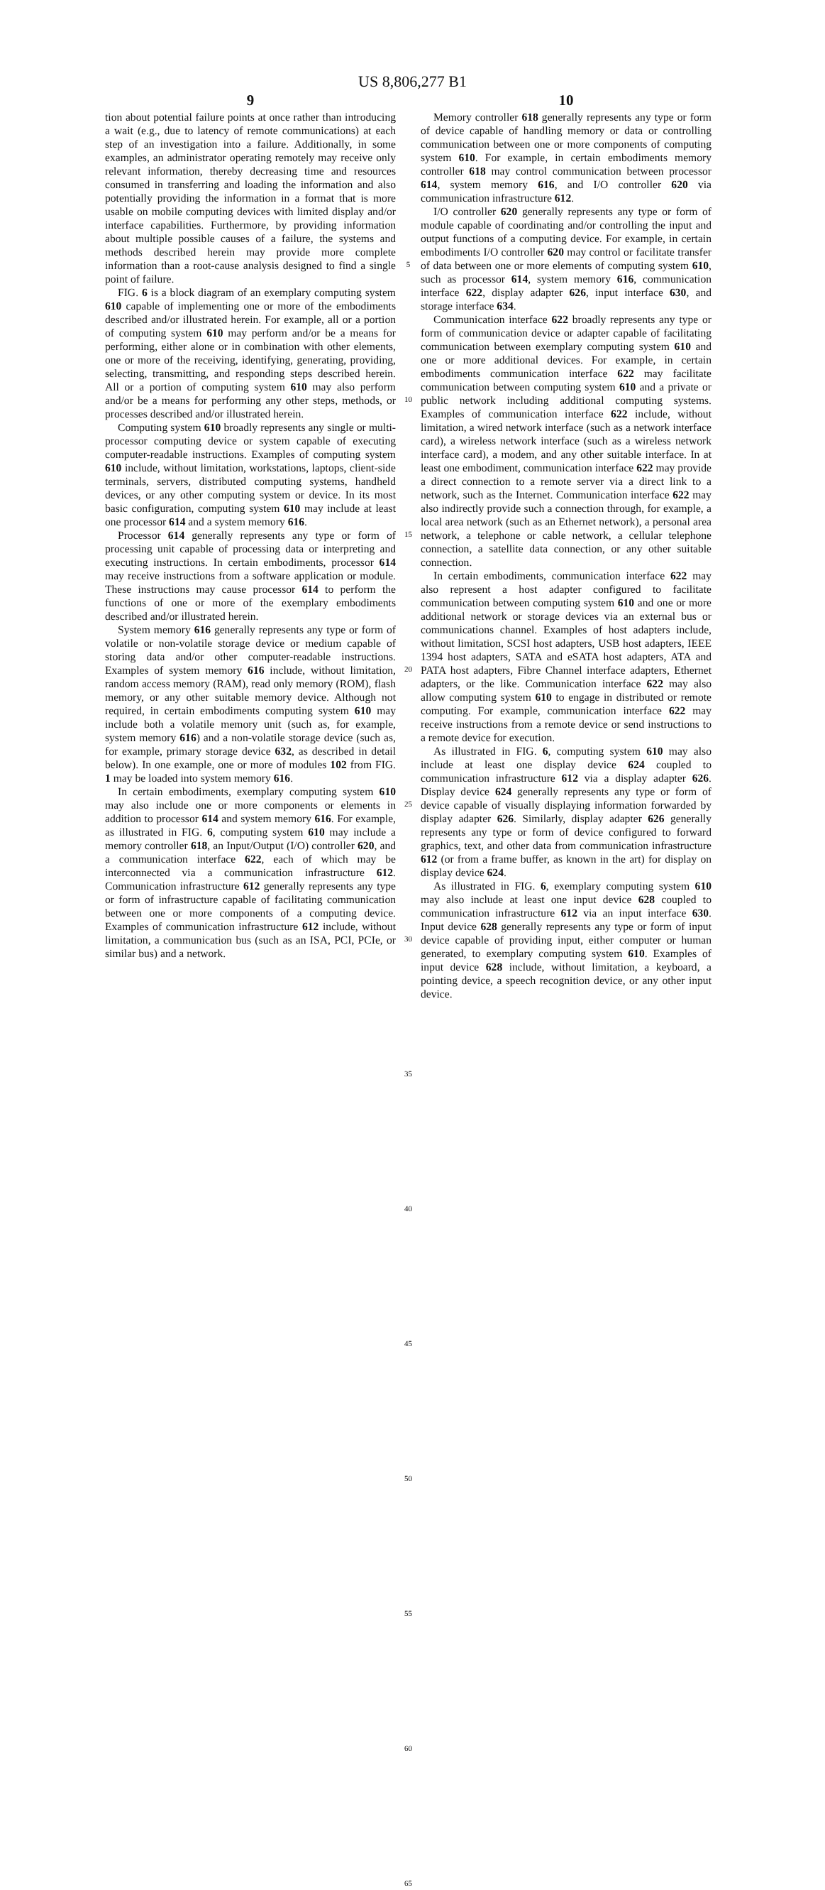US 8,806,277 B1
9
tion about potential failure points at once rather than introducing a wait (e.g., due to latency of remote communications) at each step of an investigation into a failure. Additionally, in some examples, an administrator operating remotely may receive only relevant information, thereby decreasing time and resources consumed in transferring and loading the information and also potentially providing the information in a format that is more usable on mobile computing devices with limited display and/or interface capabilities. Furthermore, by providing information about multiple possible causes of a failure, the systems and methods described herein may provide more complete information than a root-cause analysis designed to find a single point of failure.
FIG. 6 is a block diagram of an exemplary computing system 610 capable of implementing one or more of the embodiments described and/or illustrated herein. For example, all or a portion of computing system 610 may perform and/or be a means for performing, either alone or in combination with other elements, one or more of the receiving, identifying, generating, providing, selecting, transmitting, and responding steps described herein. All or a portion of computing system 610 may also perform and/or be a means for performing any other steps, methods, or processes described and/or illustrated herein.
Computing system 610 broadly represents any single or multi-processor computing device or system capable of executing computer-readable instructions. Examples of computing system 610 include, without limitation, workstations, laptops, client-side terminals, servers, distributed computing systems, handheld devices, or any other computing system or device. In its most basic configuration, computing system 610 may include at least one processor 614 and a system memory 616.
Processor 614 generally represents any type or form of processing unit capable of processing data or interpreting and executing instructions. In certain embodiments, processor 614 may receive instructions from a software application or module. These instructions may cause processor 614 to perform the functions of one or more of the exemplary embodiments described and/or illustrated herein.
System memory 616 generally represents any type or form of volatile or non-volatile storage device or medium capable of storing data and/or other computer-readable instructions. Examples of system memory 616 include, without limitation, random access memory (RAM), read only memory (ROM), flash memory, or any other suitable memory device. Although not required, in certain embodiments computing system 610 may include both a volatile memory unit (such as, for example, system memory 616) and a non-volatile storage device (such as, for example, primary storage device 632, as described in detail below). In one example, one or more of modules 102 from FIG. 1 may be loaded into system memory 616.
In certain embodiments, exemplary computing system 610 may also include one or more components or elements in addition to processor 614 and system memory 616. For example, as illustrated in FIG. 6, computing system 610 may include a memory controller 618, an Input/Output (I/O) controller 620, and a communication interface 622, each of which may be interconnected via a communication infrastructure 612. Communication infrastructure 612 generally represents any type or form of infrastructure capable of facilitating communication between one or more components of a computing device. Examples of communication infrastructure 612 include, without limitation, a communication bus (such as an ISA, PCI, PCIe, or similar bus) and a network.
5
10
15
20
25
30
35
40
45
50
55
60
65
10
Memory controller 618 generally represents any type or form of device capable of handling memory or data or controlling communication between one or more components of computing system 610. For example, in certain embodiments memory controller 618 may control communication between processor 614, system memory 616, and I/O controller 620 via communication infrastructure 612.
I/O controller 620 generally represents any type or form of module capable of coordinating and/or controlling the input and output functions of a computing device. For example, in certain embodiments I/O controller 620 may control or facilitate transfer of data between one or more elements of computing system 610, such as processor 614, system memory 616, communication interface 622, display adapter 626, input interface 630, and storage interface 634.
Communication interface 622 broadly represents any type or form of communication device or adapter capable of facilitating communication between exemplary computing system 610 and one or more additional devices. For example, in certain embodiments communication interface 622 may facilitate communication between computing system 610 and a private or public network including additional computing systems. Examples of communication interface 622 include, without limitation, a wired network interface (such as a network interface card), a wireless network interface (such as a wireless network interface card), a modem, and any other suitable interface. In at least one embodiment, communication interface 622 may provide a direct connection to a remote server via a direct link to a network, such as the Internet. Communication interface 622 may also indirectly provide such a connection through, for example, a local area network (such as an Ethernet network), a personal area network, a telephone or cable network, a cellular telephone connection, a satellite data connection, or any other suitable connection.
In certain embodiments, communication interface 622 may also represent a host adapter configured to facilitate communication between computing system 610 and one or more additional network or storage devices via an external bus or communications channel. Examples of host adapters include, without limitation, SCSI host adapters, USB host adapters, IEEE 1394 host adapters, SATA and eSATA host adapters, ATA and PATA host adapters, Fibre Channel interface adapters, Ethernet adapters, or the like. Communication interface 622 may also allow computing system 610 to engage in distributed or remote computing. For example, communication interface 622 may receive instructions from a remote device or send instructions to a remote device for execution.
As illustrated in FIG. 6, computing system 610 may also include at least one display device 624 coupled to communication infrastructure 612 via a display adapter 626. Display device 624 generally represents any type or form of device capable of visually displaying information forwarded by display adapter 626. Similarly, display adapter 626 generally represents any type or form of device configured to forward graphics, text, and other data from communication infrastructure 612 (or from a frame buffer, as known in the art) for display on display device 624.
As illustrated in FIG. 6, exemplary computing system 610 may also include at least one input device 628 coupled to communication infrastructure 612 via an input interface 630. Input device 628 generally represents any type or form of input device capable of providing input, either computer or human generated, to exemplary computing system 610. Examples of input device 628 include, without limitation, a keyboard, a pointing device, a speech recognition device, or any other input device.